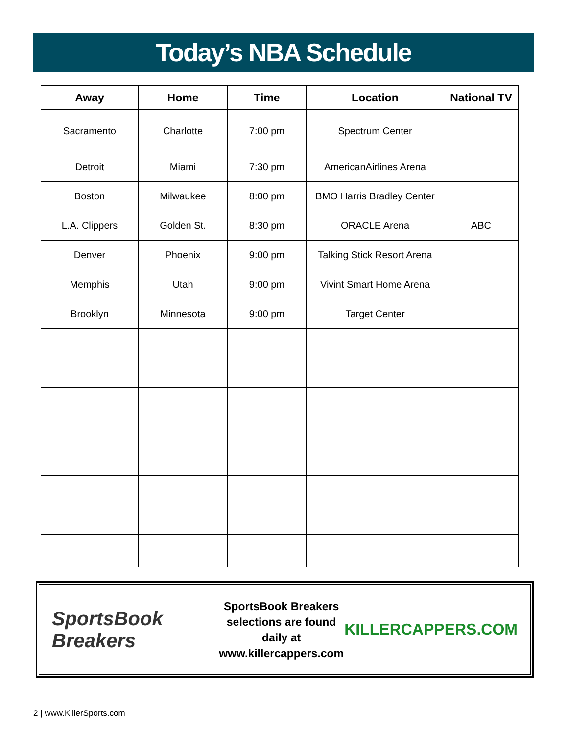Today’s NBA Schedule
| Away | Home | Time | Location | National TV |
| --- | --- | --- | --- | --- |
| Sacramento | Charlotte | 7:00 pm | Spectrum Center | |
| Detroit | Miami | 7:30 pm | AmericanAirlines Arena | |
| Boston | Milwaukee | 8:00 pm | BMO Harris Bradley Center | |
| L.A. Clippers | Golden St. | 8:30 pm | ORACLE Arena | ABC |
| Denver | Phoenix | 9:00 pm | Talking Stick Resort Arena | |
| Memphis | Utah | 9:00 pm | Vivint Smart Home Arena | |
| Brooklyn | Minnesota | 9:00 pm | Target Center | |
SportsBook Breakers
SportsBook Breakers
selections are found daily at
www.killercappers.com
KILLERCAPPERS.COM
2 | www.KillerSports.com